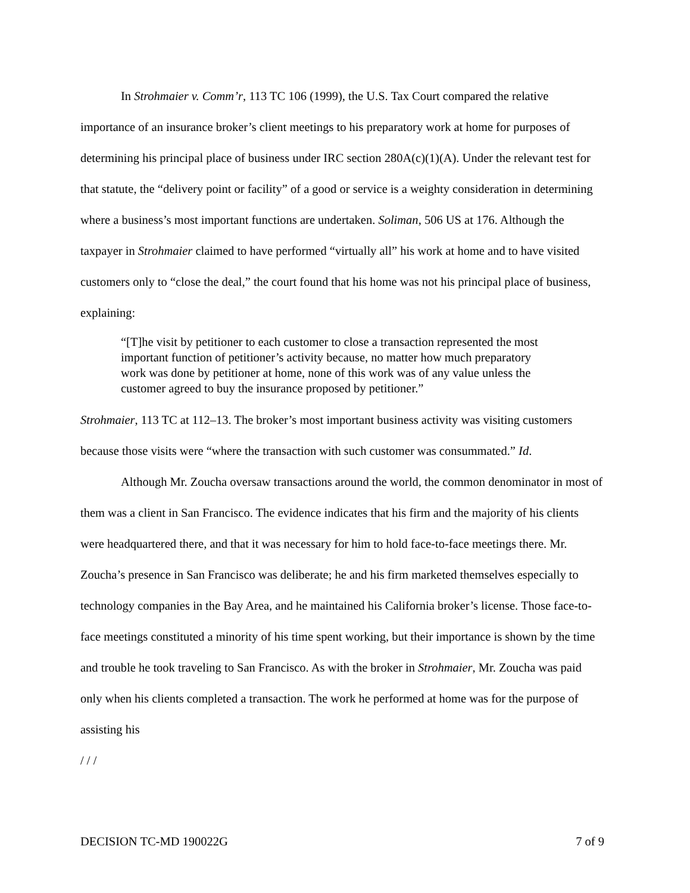In Strohmaier v. Comm’r, 113 TC 106 (1999), the U.S. Tax Court compared the relative importance of an insurance broker’s client meetings to his preparatory work at home for purposes of determining his principal place of business under IRC section 280A(c)(1)(A). Under the relevant test for that statute, the “delivery point or facility” of a good or service is a weighty consideration in determining where a business’s most important functions are undertaken. Soliman, 506 US at 176. Although the taxpayer in Strohmaier claimed to have performed “virtually all” his work at home and to have visited customers only to “close the deal,” the court found that his home was not his principal place of business, explaining:
“[T]he visit by petitioner to each customer to close a transaction represented the most important function of petitioner’s activity because, no matter how much preparatory work was done by petitioner at home, none of this work was of any value unless the customer agreed to buy the insurance proposed by petitioner.”
Strohmaier, 113 TC at 112–13. The broker’s most important business activity was visiting customers because those visits were “where the transaction with such customer was consummated.” Id.
Although Mr. Zoucha oversaw transactions around the world, the common denominator in most of them was a client in San Francisco. The evidence indicates that his firm and the majority of his clients were headquartered there, and that it was necessary for him to hold face-to-face meetings there. Mr. Zoucha’s presence in San Francisco was deliberate; he and his firm marketed themselves especially to technology companies in the Bay Area, and he maintained his California broker’s license. Those face-to-face meetings constituted a minority of his time spent working, but their importance is shown by the time and trouble he took traveling to San Francisco. As with the broker in Strohmaier, Mr. Zoucha was paid only when his clients completed a transaction. The work he performed at home was for the purpose of assisting his
/ / /
DECISION TC-MD 190022G 7 of 9